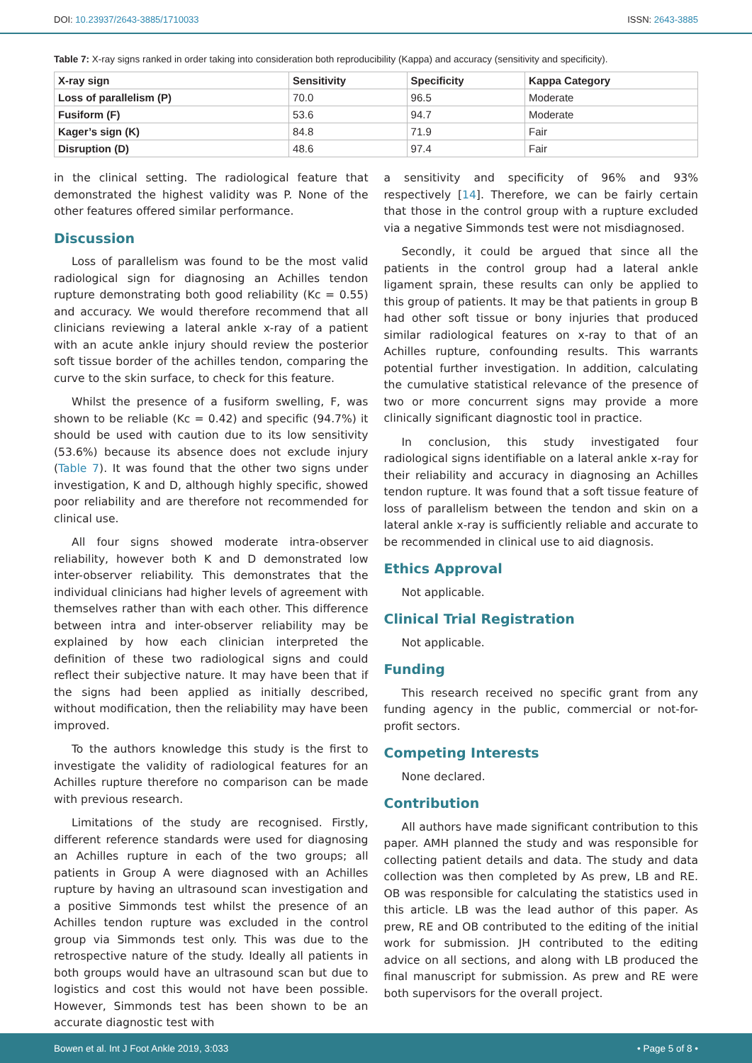DOI: 10.23937/2643-3885/1710033 ISSN: 2643-3885
Table 7: X-ray signs ranked in order taking into consideration both reproducibility (Kappa) and accuracy (sensitivity and specificity).
| X-ray sign | Sensitivity | Specificity | Kappa Category |
| --- | --- | --- | --- |
| Loss of parallelism (P) | 70.0 | 96.5 | Moderate |
| Fusiform (F) | 53.6 | 94.7 | Moderate |
| Kager’s sign (K) | 84.8 | 71.9 | Fair |
| Disruption (D) | 48.6 | 97.4 | Fair |
in the clinical setting. The radiological feature that demonstrated the highest validity was P. None of the other features offered similar performance.
Discussion
Loss of parallelism was found to be the most valid radiological sign for diagnosing an Achilles tendon rupture demonstrating both good reliability (Kc = 0.55) and accuracy. We would therefore recommend that all clinicians reviewing a lateral ankle x-ray of a patient with an acute ankle injury should review the posterior soft tissue border of the achilles tendon, comparing the curve to the skin surface, to check for this feature.
Whilst the presence of a fusiform swelling, F, was shown to be reliable (Kc = 0.42) and specific (94.7%) it should be used with caution due to its low sensitivity (53.6%) because its absence does not exclude injury (Table 7). It was found that the other two signs under investigation, K and D, although highly specific, showed poor reliability and are therefore not recommended for clinical use.
All four signs showed moderate intra-observer reliability, however both K and D demonstrated low inter-observer reliability. This demonstrates that the individual clinicians had higher levels of agreement with themselves rather than with each other. This difference between intra and inter-observer reliability may be explained by how each clinician interpreted the definition of these two radiological signs and could reflect their subjective nature. It may have been that if the signs had been applied as initially described, without modification, then the reliability may have been improved.
To the authors knowledge this study is the first to investigate the validity of radiological features for an Achilles rupture therefore no comparison can be made with previous research.
Limitations of the study are recognised. Firstly, different reference standards were used for diagnosing an Achilles rupture in each of the two groups; all patients in Group A were diagnosed with an Achilles rupture by having an ultrasound scan investigation and a positive Simmonds test whilst the presence of an Achilles tendon rupture was excluded in the control group via Simmonds test only. This was due to the retrospective nature of the study. Ideally all patients in both groups would have an ultrasound scan but due to logistics and cost this would not have been possible. However, Simmonds test has been shown to be an accurate diagnostic test with
a sensitivity and specificity of 96% and 93% respectively [14]. Therefore, we can be fairly certain that those in the control group with a rupture excluded via a negative Simmonds test were not misdiagnosed.
Secondly, it could be argued that since all the patients in the control group had a lateral ankle ligament sprain, these results can only be applied to this group of patients. It may be that patients in group B had other soft tissue or bony injuries that produced similar radiological features on x-ray to that of an Achilles rupture, confounding results. This warrants potential further investigation. In addition, calculating the cumulative statistical relevance of the presence of two or more concurrent signs may provide a more clinically significant diagnostic tool in practice.
In conclusion, this study investigated four radiological signs identifiable on a lateral ankle x-ray for their reliability and accuracy in diagnosing an Achilles tendon rupture. It was found that a soft tissue feature of loss of parallelism between the tendon and skin on a lateral ankle x-ray is sufficiently reliable and accurate to be recommended in clinical use to aid diagnosis.
Ethics Approval
Not applicable.
Clinical Trial Registration
Not applicable.
Funding
This research received no specific grant from any funding agency in the public, commercial or not-for-profit sectors.
Competing Interests
None declared.
Contribution
All authors have made significant contribution to this paper. AMH planned the study and was responsible for collecting patient details and data. The study and data collection was then completed by As prew, LB and RE. OB was responsible for calculating the statistics used in this article. LB was the lead author of this paper. As prew, RE and OB contributed to the editing of the initial work for submission. JH contributed to the editing advice on all sections, and along with LB produced the final manuscript for submission. As prew and RE were both supervisors for the overall project.
Bowen et al. Int J Foot Ankle 2019, 3:033 • Page 5 of 8 •